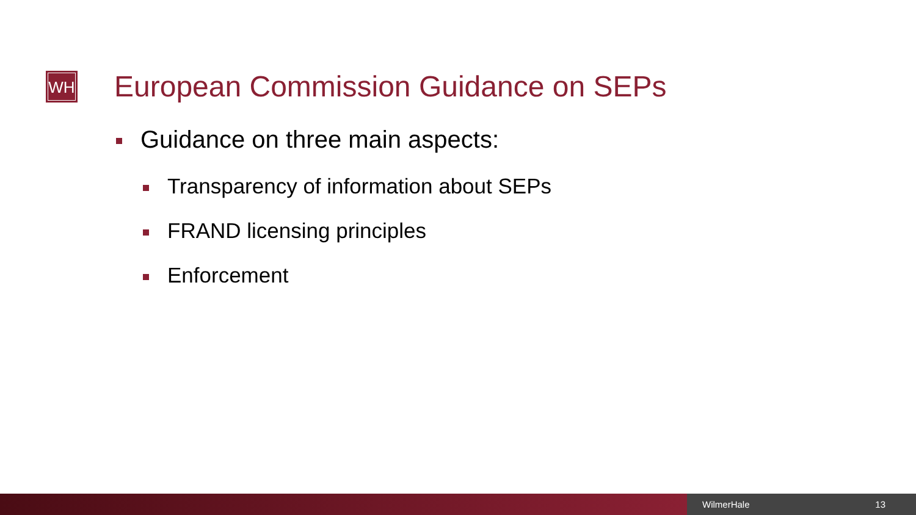WH
European Commission Guidance on SEPs
Guidance on three main aspects:
Transparency of information about SEPs
FRAND licensing principles
Enforcement
WilmerHale 13